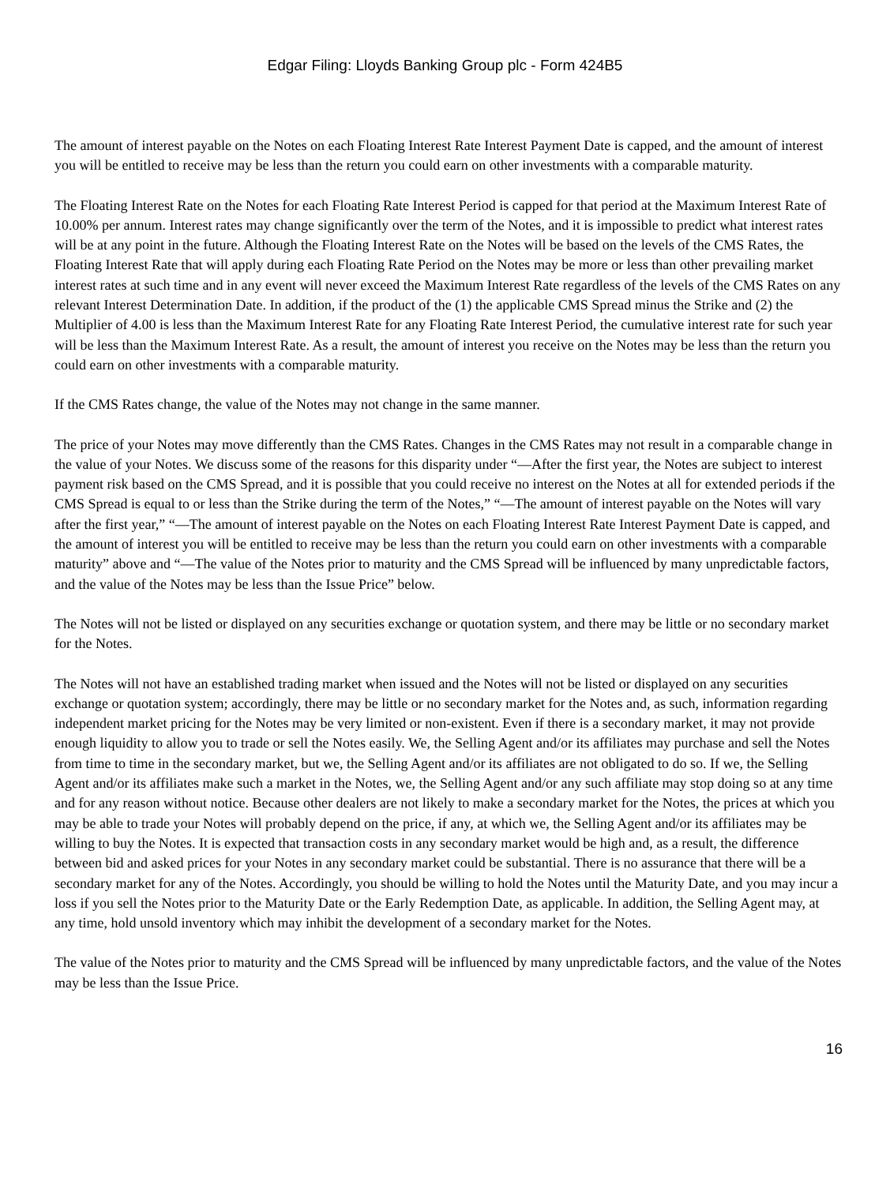Edgar Filing: Lloyds Banking Group plc - Form 424B5
The amount of interest payable on the Notes on each Floating Interest Rate Interest Payment Date is capped, and the amount of interest you will be entitled to receive may be less than the return you could earn on other investments with a comparable maturity.
The Floating Interest Rate on the Notes for each Floating Rate Interest Period is capped for that period at the Maximum Interest Rate of 10.00% per annum. Interest rates may change significantly over the term of the Notes, and it is impossible to predict what interest rates will be at any point in the future. Although the Floating Interest Rate on the Notes will be based on the levels of the CMS Rates, the Floating Interest Rate that will apply during each Floating Rate Period on the Notes may be more or less than other prevailing market interest rates at such time and in any event will never exceed the Maximum Interest Rate regardless of the levels of the CMS Rates on any relevant Interest Determination Date. In addition, if the product of the (1) the applicable CMS Spread minus the Strike and (2) the Multiplier of 4.00 is less than the Maximum Interest Rate for any Floating Rate Interest Period, the cumulative interest rate for such year will be less than the Maximum Interest Rate. As a result, the amount of interest you receive on the Notes may be less than the return you could earn on other investments with a comparable maturity.
If the CMS Rates change, the value of the Notes may not change in the same manner.
The price of your Notes may move differently than the CMS Rates. Changes in the CMS Rates may not result in a comparable change in the value of your Notes. We discuss some of the reasons for this disparity under “—After the first year, the Notes are subject to interest payment risk based on the CMS Spread, and it is possible that you could receive no interest on the Notes at all for extended periods if the CMS Spread is equal to or less than the Strike during the term of the Notes,” “—The amount of interest payable on the Notes will vary after the first year,” “—The amount of interest payable on the Notes on each Floating Interest Rate Interest Payment Date is capped, and the amount of interest you will be entitled to receive may be less than the return you could earn on other investments with a comparable maturity” above and “—The value of the Notes prior to maturity and the CMS Spread will be influenced by many unpredictable factors, and the value of the Notes may be less than the Issue Price” below.
The Notes will not be listed or displayed on any securities exchange or quotation system, and there may be little or no secondary market for the Notes.
The Notes will not have an established trading market when issued and the Notes will not be listed or displayed on any securities exchange or quotation system; accordingly, there may be little or no secondary market for the Notes and, as such, information regarding independent market pricing for the Notes may be very limited or non-existent. Even if there is a secondary market, it may not provide enough liquidity to allow you to trade or sell the Notes easily. We, the Selling Agent and/or its affiliates may purchase and sell the Notes from time to time in the secondary market, but we, the Selling Agent and/or its affiliates are not obligated to do so. If we, the Selling Agent and/or its affiliates make such a market in the Notes, we, the Selling Agent and/or any such affiliate may stop doing so at any time and for any reason without notice. Because other dealers are not likely to make a secondary market for the Notes, the prices at which you may be able to trade your Notes will probably depend on the price, if any, at which we, the Selling Agent and/or its affiliates may be willing to buy the Notes. It is expected that transaction costs in any secondary market would be high and, as a result, the difference between bid and asked prices for your Notes in any secondary market could be substantial. There is no assurance that there will be a secondary market for any of the Notes. Accordingly, you should be willing to hold the Notes until the Maturity Date, and you may incur a loss if you sell the Notes prior to the Maturity Date or the Early Redemption Date, as applicable. In addition, the Selling Agent may, at any time, hold unsold inventory which may inhibit the development of a secondary market for the Notes.
The value of the Notes prior to maturity and the CMS Spread will be influenced by many unpredictable factors, and the value of the Notes may be less than the Issue Price.
16